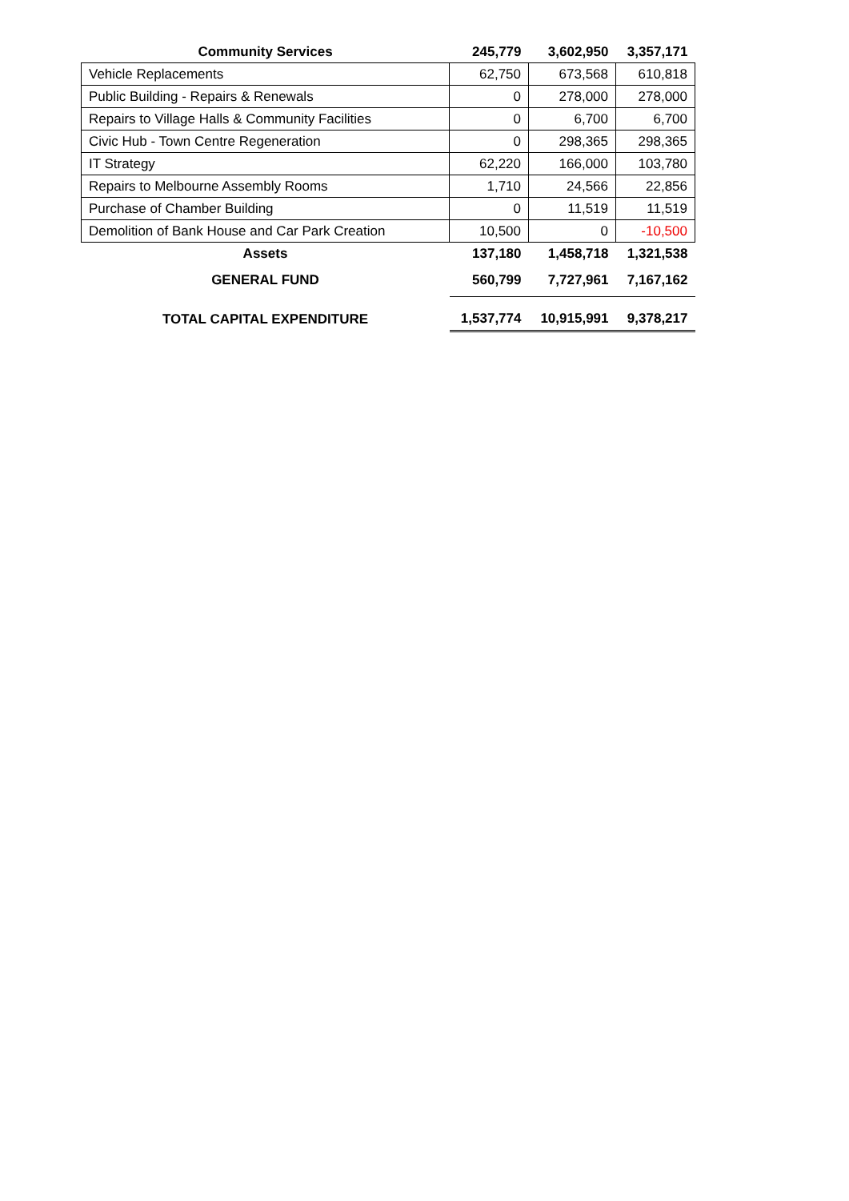| Community Services | 245,779 | 3,602,950 | 3,357,171 |
| Vehicle Replacements | 62,750 | 673,568 | 610,818 |
| Public Building - Repairs & Renewals | 0 | 278,000 | 278,000 |
| Repairs to Village Halls & Community Facilities | 0 | 6,700 | 6,700 |
| Civic Hub - Town Centre Regeneration | 0 | 298,365 | 298,365 |
| IT Strategy | 62,220 | 166,000 | 103,780 |
| Repairs to Melbourne Assembly Rooms | 1,710 | 24,566 | 22,856 |
| Purchase of Chamber Building | 0 | 11,519 | 11,519 |
| Demolition of Bank House and Car Park Creation | 10,500 | 0 | -10,500 |
| Assets | 137,180 | 1,458,718 | 1,321,538 |
| GENERAL FUND | 560,799 | 7,727,961 | 7,167,162 |
| TOTAL CAPITAL EXPENDITURE | 1,537,774 | 10,915,991 | 9,378,217 |